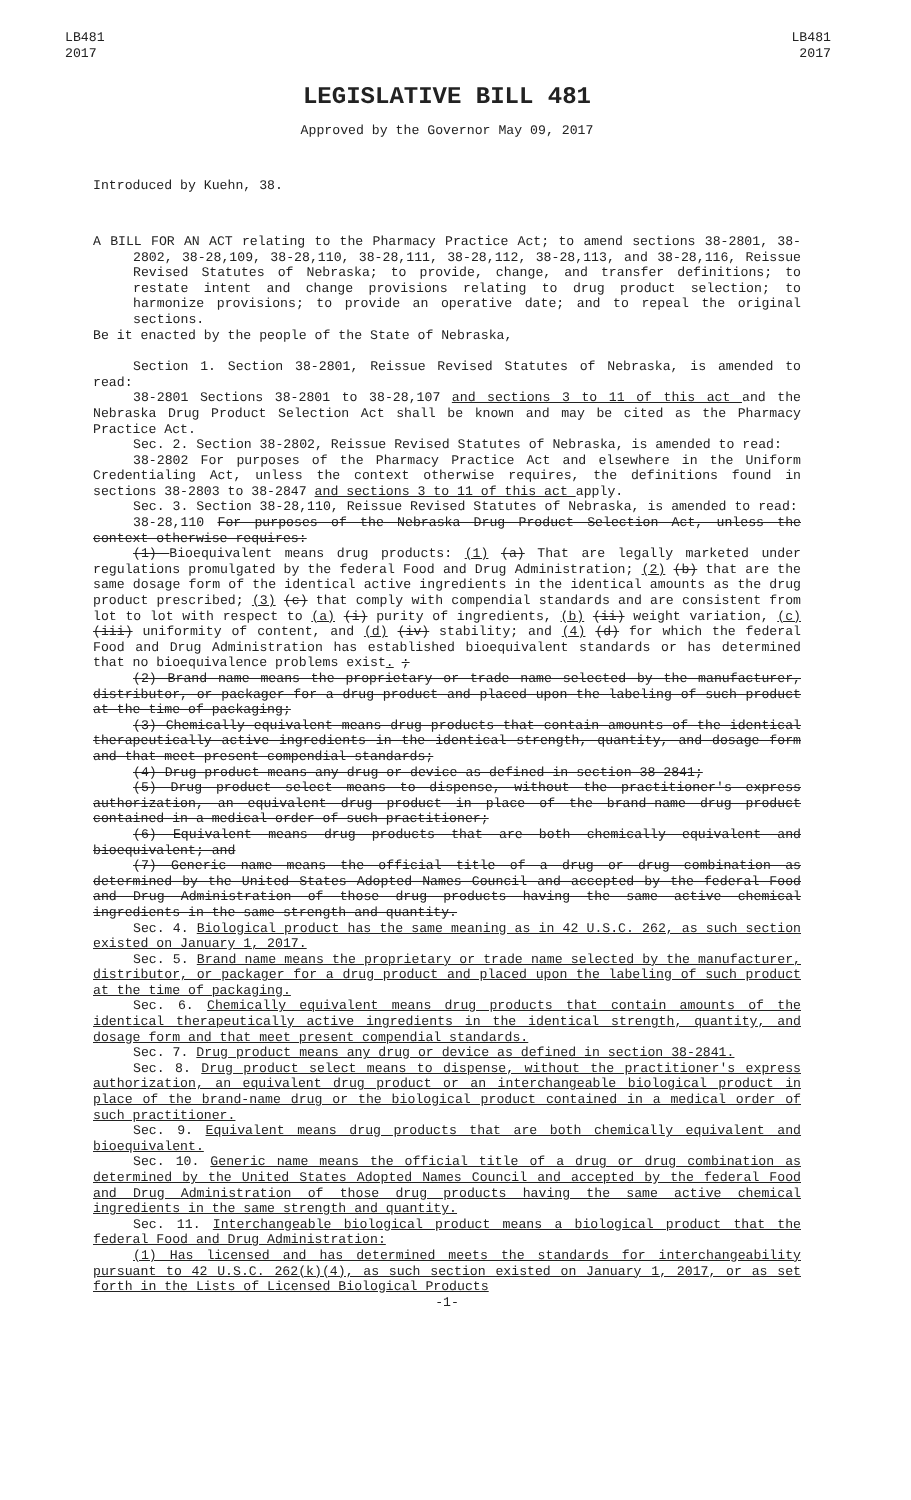LB481
2017
LB481
2017
LEGISLATIVE BILL 481
Approved by the Governor May 09, 2017
Introduced by Kuehn, 38.
A BILL FOR AN ACT relating to the Pharmacy Practice Act; to amend sections 38-2801, 38-2802, 38-28,109, 38-28,110, 38-28,111, 38-28,112, 38-28,113, and 38-28,116, Reissue Revised Statutes of Nebraska; to provide, change, and transfer definitions; to restate intent and change provisions relating to drug product selection; to harmonize provisions; to provide an operative date; and to repeal the original sections.
Be it enacted by the people of the State of Nebraska,
Section 1. Section 38-2801, Reissue Revised Statutes of Nebraska, is amended to read:
38-2801 Sections 38-2801 to 38-28,107 and sections 3 to 11 of this act and the Nebraska Drug Product Selection Act shall be known and may be cited as the Pharmacy Practice Act.
Sec. 2. Section 38-2802, Reissue Revised Statutes of Nebraska, is amended to read:
38-2802 For purposes of the Pharmacy Practice Act and elsewhere in the Uniform Credentialing Act, unless the context otherwise requires, the definitions found in sections 38-2803 to 38-2847 and sections 3 to 11 of this act apply.
Sec. 3. Section 38-28,110, Reissue Revised Statutes of Nebraska, is amended to read:
38-28,110 For purposes of the Nebraska Drug Product Selection Act, unless the context otherwise requires:
(1) Bioequivalent means drug products: (1) (a) That are legally marketed under regulations promulgated by the federal Food and Drug Administration; (2) (b) that are the same dosage form of the identical active ingredients in the identical amounts as the drug product prescribed; (3) (c) that comply with compendial standards and are consistent from lot to lot with respect to (a) (i) purity of ingredients, (b) (ii) weight variation, (c) (iii) uniformity of content, and (d) (iv) stability; and (4) (d) for which the federal Food and Drug Administration has established bioequivalent standards or has determined that no bioequivalence problems exist. ;
(2) Brand name means the proprietary or trade name selected by the manufacturer, distributor, or packager for a drug product and placed upon the labeling of such product at the time of packaging;
(3) Chemically equivalent means drug products that contain amounts of the identical therapeutically active ingredients in the identical strength, quantity, and dosage form and that meet present compendial standards;
(4) Drug product means any drug or device as defined in section 38-2841;
(5) Drug product select means to dispense, without the practitioner's express authorization, an equivalent drug product in place of the brand-name drug product contained in a medical order of such practitioner;
(6) Equivalent means drug products that are both chemically equivalent and bioequivalent; and
(7) Generic name means the official title of a drug or drug combination as determined by the United States Adopted Names Council and accepted by the federal Food and Drug Administration of those drug products having the same active chemical ingredients in the same strength and quantity.
Sec. 4. Biological product has the same meaning as in 42 U.S.C. 262, as such section existed on January 1, 2017.
Sec. 5. Brand name means the proprietary or trade name selected by the manufacturer, distributor, or packager for a drug product and placed upon the labeling of such product at the time of packaging.
Sec. 6. Chemically equivalent means drug products that contain amounts of the identical therapeutically active ingredients in the identical strength, quantity, and dosage form and that meet present compendial standards.
Sec. 7. Drug product means any drug or device as defined in section 38-2841.
Sec. 8. Drug product select means to dispense, without the practitioner's express authorization, an equivalent drug product or an interchangeable biological product in place of the brand-name drug or the biological product contained in a medical order of such practitioner.
Sec. 9. Equivalent means drug products that are both chemically equivalent and bioequivalent.
Sec. 10. Generic name means the official title of a drug or drug combination as determined by the United States Adopted Names Council and accepted by the federal Food and Drug Administration of those drug products having the same active chemical ingredients in the same strength and quantity.
Sec. 11. Interchangeable biological product means a biological product that the federal Food and Drug Administration:
(1) Has licensed and has determined meets the standards for interchangeability pursuant to 42 U.S.C. 262(k)(4), as such section existed on January 1, 2017, or as set forth in the Lists of Licensed Biological Products
-1-